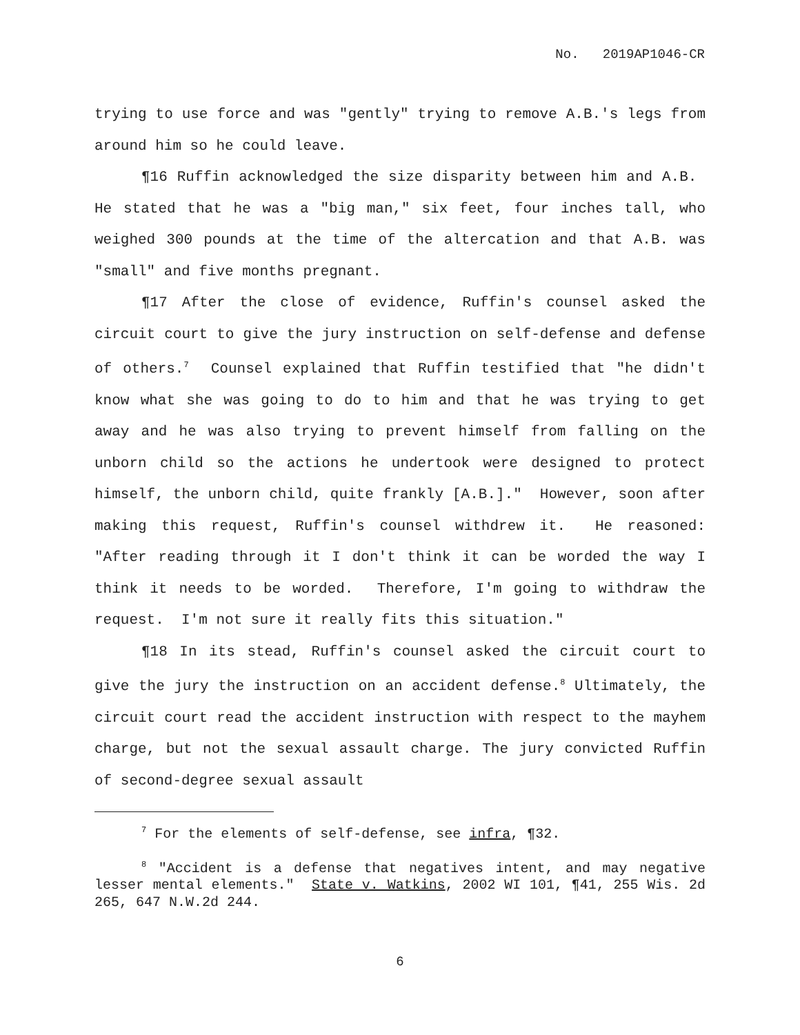No. 2019AP1046-CR
trying to use force and was "gently" trying to remove A.B.'s legs from around him so he could leave.
¶16 Ruffin acknowledged the size disparity between him and A.B. He stated that he was a "big man," six feet, four inches tall, who weighed 300 pounds at the time of the altercation and that A.B. was "small" and five months pregnant.
¶17 After the close of evidence, Ruffin's counsel asked the circuit court to give the jury instruction on self-defense and defense of others.<sup>7</sup> Counsel explained that Ruffin testified that "he didn't know what she was going to do to him and that he was trying to get away and he was also trying to prevent himself from falling on the unborn child so the actions he undertook were designed to protect himself, the unborn child, quite frankly [A.B.]." However, soon after making this request, Ruffin's counsel withdrew it. He reasoned: "After reading through it I don't think it can be worded the way I think it needs to be worded. Therefore, I'm going to withdraw the request. I'm not sure it really fits this situation."
¶18 In its stead, Ruffin's counsel asked the circuit court to give the jury the instruction on an accident defense.<sup>8</sup> Ultimately, the circuit court read the accident instruction with respect to the mayhem charge, but not the sexual assault charge. The jury convicted Ruffin of second-degree sexual assault
<sup>7</sup> For the elements of self-defense, see infra, ¶32.
<sup>8</sup> "Accident is a defense that negatives intent, and may negative lesser mental elements." State v. Watkins, 2002 WI 101, ¶41, 255 Wis. 2d 265, 647 N.W.2d 244.
6